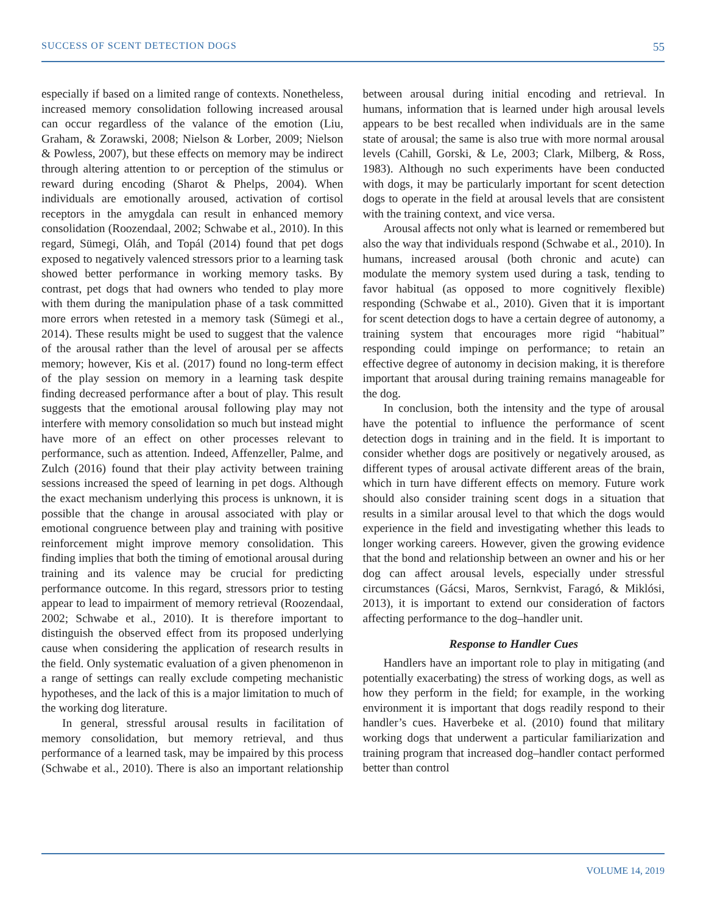SUCCESS OF SCENT DETECTION DOGS 55
especially if based on a limited range of contexts. Nonetheless, increased memory consolidation following increased arousal can occur regardless of the valance of the emotion (Liu, Graham, & Zorawski, 2008; Nielson & Lorber, 2009; Nielson & Powless, 2007), but these effects on memory may be indirect through altering attention to or perception of the stimulus or reward during encoding (Sharot & Phelps, 2004). When individuals are emotionally aroused, activation of cortisol receptors in the amygdala can result in enhanced memory consolidation (Roozendaal, 2002; Schwabe et al., 2010). In this regard, Sümegi, Oláh, and Topál (2014) found that pet dogs exposed to negatively valenced stressors prior to a learning task showed better performance in working memory tasks. By contrast, pet dogs that had owners who tended to play more with them during the manipulation phase of a task committed more errors when retested in a memory task (Sümegi et al., 2014). These results might be used to suggest that the valence of the arousal rather than the level of arousal per se affects memory; however, Kis et al. (2017) found no long-term effect of the play session on memory in a learning task despite finding decreased performance after a bout of play. This result suggests that the emotional arousal following play may not interfere with memory consolidation so much but instead might have more of an effect on other processes relevant to performance, such as attention. Indeed, Affenzeller, Palme, and Zulch (2016) found that their play activity between training sessions increased the speed of learning in pet dogs. Although the exact mechanism underlying this process is unknown, it is possible that the change in arousal associated with play or emotional congruence between play and training with positive reinforcement might improve memory consolidation. This finding implies that both the timing of emotional arousal during training and its valence may be crucial for predicting performance outcome. In this regard, stressors prior to testing appear to lead to impairment of memory retrieval (Roozendaal, 2002; Schwabe et al., 2010). It is therefore important to distinguish the observed effect from its proposed underlying cause when considering the application of research results in the field. Only systematic evaluation of a given phenomenon in a range of settings can really exclude competing mechanistic hypotheses, and the lack of this is a major limitation to much of the working dog literature.
In general, stressful arousal results in facilitation of memory consolidation, but memory retrieval, and thus performance of a learned task, may be impaired by this process (Schwabe et al., 2010). There is also an important relationship between arousal during initial encoding and retrieval. In humans, information that is learned under high arousal levels appears to be best recalled when individuals are in the same state of arousal; the same is also true with more normal arousal levels (Cahill, Gorski, & Le, 2003; Clark, Milberg, & Ross, 1983). Although no such experiments have been conducted with dogs, it may be particularly important for scent detection dogs to operate in the field at arousal levels that are consistent with the training context, and vice versa.
Arousal affects not only what is learned or remembered but also the way that individuals respond (Schwabe et al., 2010). In humans, increased arousal (both chronic and acute) can modulate the memory system used during a task, tending to favor habitual (as opposed to more cognitively flexible) responding (Schwabe et al., 2010). Given that it is important for scent detection dogs to have a certain degree of autonomy, a training system that encourages more rigid “habitual” responding could impinge on performance; to retain an effective degree of autonomy in decision making, it is therefore important that arousal during training remains manageable for the dog.
In conclusion, both the intensity and the type of arousal have the potential to influence the performance of scent detection dogs in training and in the field. It is important to consider whether dogs are positively or negatively aroused, as different types of arousal activate different areas of the brain, which in turn have different effects on memory. Future work should also consider training scent dogs in a situation that results in a similar arousal level to that which the dogs would experience in the field and investigating whether this leads to longer working careers. However, given the growing evidence that the bond and relationship between an owner and his or her dog can affect arousal levels, especially under stressful circumstances (Gácsi, Maros, Sernkvist, Faragó, & Miklósi, 2013), it is important to extend our consideration of factors affecting performance to the dog–handler unit.
Response to Handler Cues
Handlers have an important role to play in mitigating (and potentially exacerbating) the stress of working dogs, as well as how they perform in the field; for example, in the working environment it is important that dogs readily respond to their handler’s cues. Haverbeke et al. (2010) found that military working dogs that underwent a particular familiarization and training program that increased dog–handler contact performed better than control
VOLUME 14, 2019